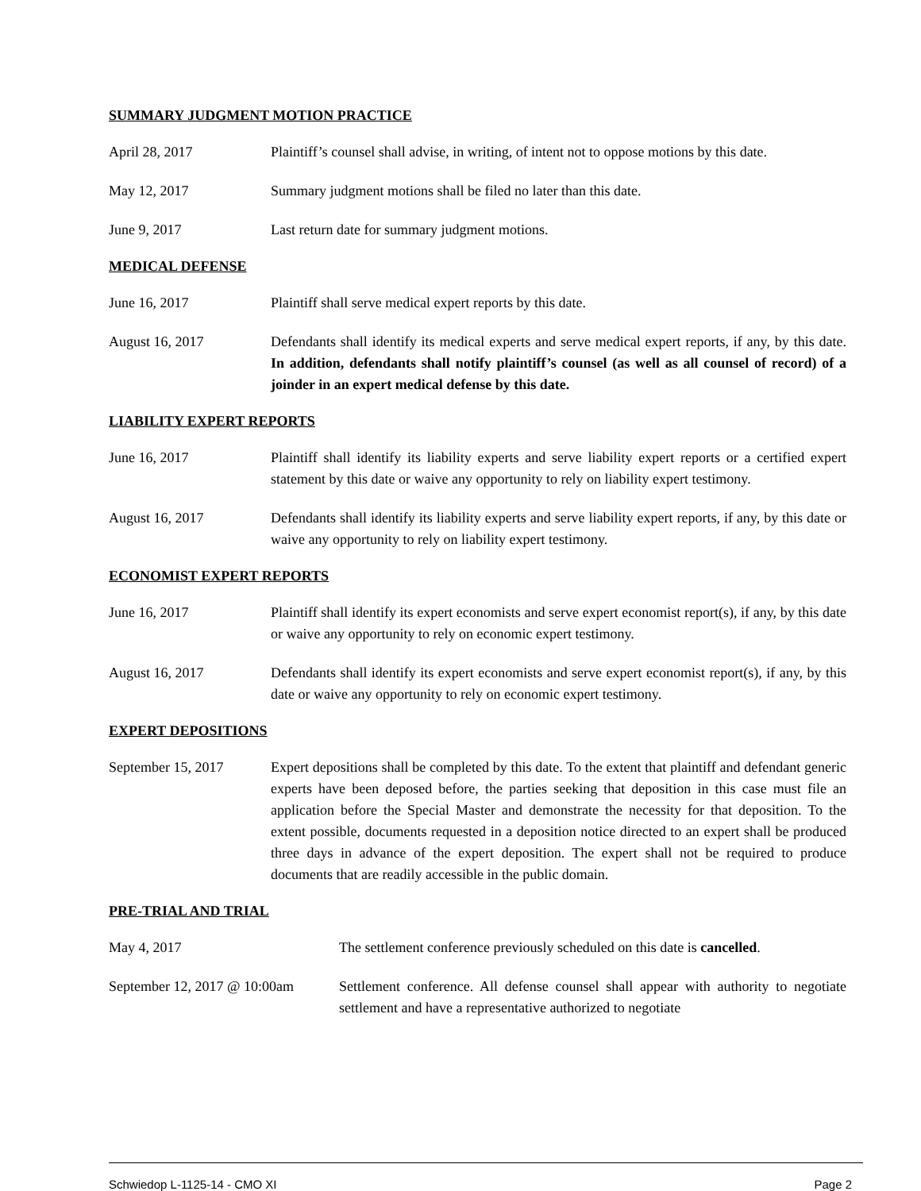SUMMARY JUDGMENT MOTION PRACTICE
April 28, 2017 Plaintiff’s counsel shall advise, in writing, of intent not to oppose motions by this date.
May 12, 2017 Summary judgment motions shall be filed no later than this date.
June 9, 2017 Last return date for summary judgment motions.
MEDICAL DEFENSE
June 16, 2017 Plaintiff shall serve medical expert reports by this date.
August 16, 2017 Defendants shall identify its medical experts and serve medical expert reports, if any, by this date. In addition, defendants shall notify plaintiff’s counsel (as well as all counsel of record) of a joinder in an expert medical defense by this date.
LIABILITY EXPERT REPORTS
June 16, 2017 Plaintiff shall identify its liability experts and serve liability expert reports or a certified expert statement by this date or waive any opportunity to rely on liability expert testimony.
August 16, 2017 Defendants shall identify its liability experts and serve liability expert reports, if any, by this date or waive any opportunity to rely on liability expert testimony.
ECONOMIST EXPERT REPORTS
June 16, 2017 Plaintiff shall identify its expert economists and serve expert economist report(s), if any, by this date or waive any opportunity to rely on economic expert testimony.
August 16, 2017 Defendants shall identify its expert economists and serve expert economist report(s), if any, by this date or waive any opportunity to rely on economic expert testimony.
EXPERT DEPOSITIONS
September 15, 2017 Expert depositions shall be completed by this date. To the extent that plaintiff and defendant generic experts have been deposed before, the parties seeking that deposition in this case must file an application before the Special Master and demonstrate the necessity for that deposition. To the extent possible, documents requested in a deposition notice directed to an expert shall be produced three days in advance of the expert deposition. The expert shall not be required to produce documents that are readily accessible in the public domain.
PRE-TRIAL AND TRIAL
May 4, 2017 The settlement conference previously scheduled on this date is cancelled.
September 12, 2017 @ 10:00am
Settlement conference. All defense counsel shall appear with authority to negotiate settlement and have a representative authorized to negotiate
Schwiedop L-1125-14 - CMO XI Page 2